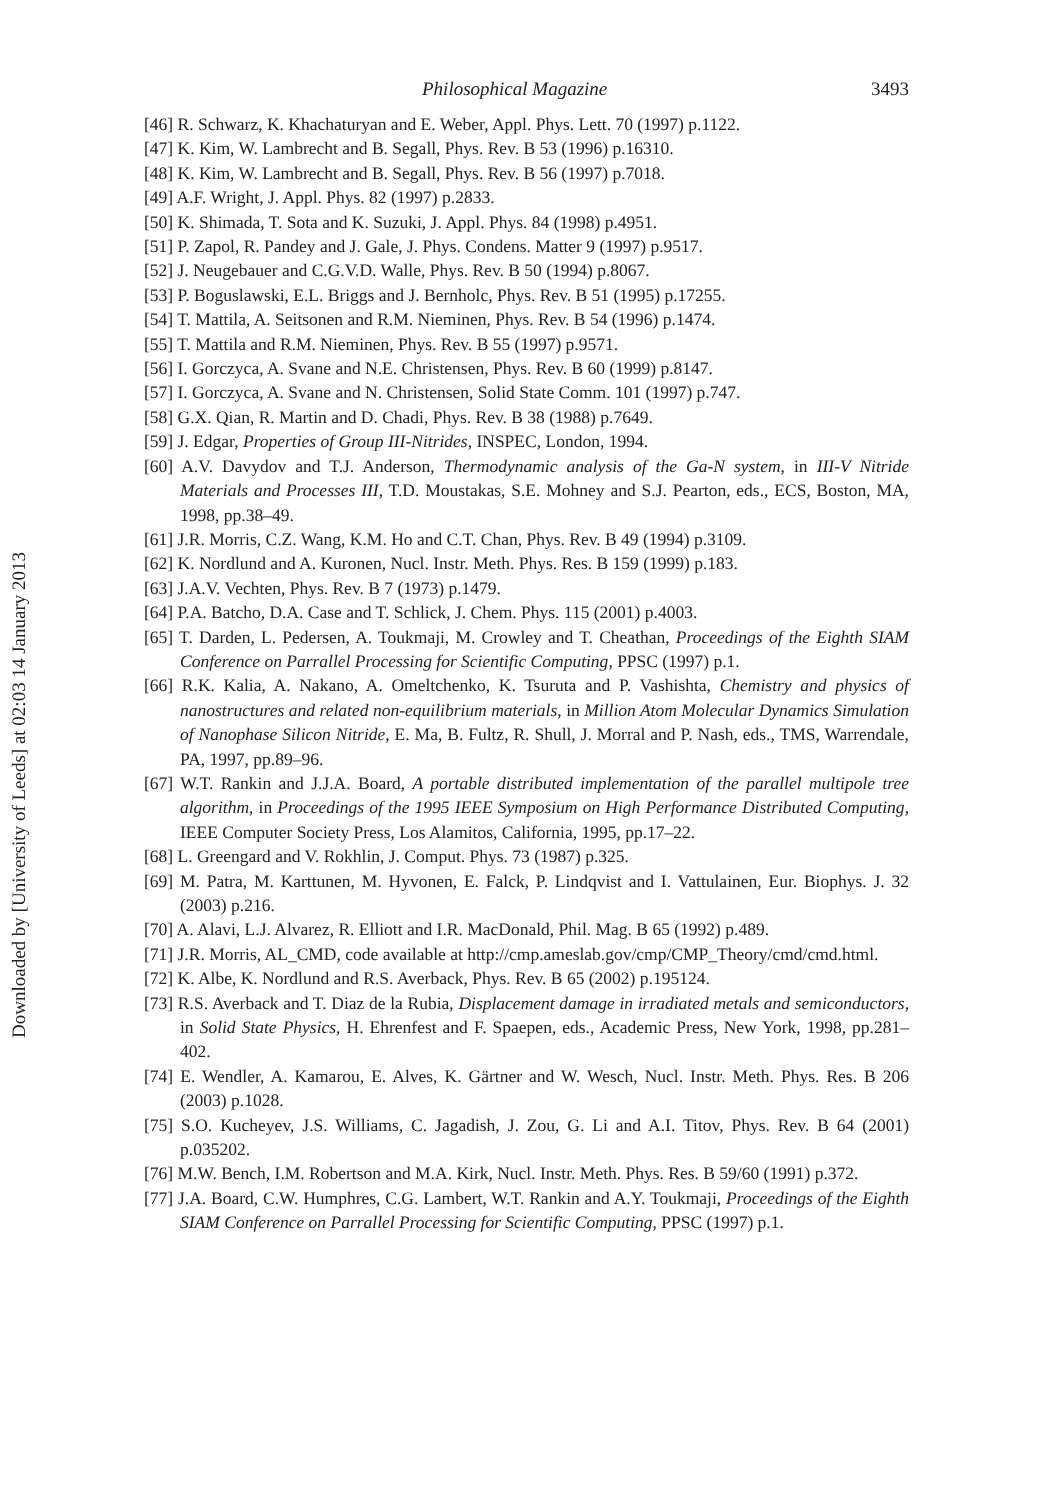Downloaded by [University of Leeds] at 02:03 14 January 2013
Philosophical Magazine 3493
[46] R. Schwarz, K. Khachaturyan and E. Weber, Appl. Phys. Lett. 70 (1997) p.1122.
[47] K. Kim, W. Lambrecht and B. Segall, Phys. Rev. B 53 (1996) p.16310.
[48] K. Kim, W. Lambrecht and B. Segall, Phys. Rev. B 56 (1997) p.7018.
[49] A.F. Wright, J. Appl. Phys. 82 (1997) p.2833.
[50] K. Shimada, T. Sota and K. Suzuki, J. Appl. Phys. 84 (1998) p.4951.
[51] P. Zapol, R. Pandey and J. Gale, J. Phys. Condens. Matter 9 (1997) p.9517.
[52] J. Neugebauer and C.G.V.D. Walle, Phys. Rev. B 50 (1994) p.8067.
[53] P. Boguslawski, E.L. Briggs and J. Bernholc, Phys. Rev. B 51 (1995) p.17255.
[54] T. Mattila, A. Seitsonen and R.M. Nieminen, Phys. Rev. B 54 (1996) p.1474.
[55] T. Mattila and R.M. Nieminen, Phys. Rev. B 55 (1997) p.9571.
[56] I. Gorczyca, A. Svane and N.E. Christensen, Phys. Rev. B 60 (1999) p.8147.
[57] I. Gorczyca, A. Svane and N. Christensen, Solid State Comm. 101 (1997) p.747.
[58] G.X. Qian, R. Martin and D. Chadi, Phys. Rev. B 38 (1988) p.7649.
[59] J. Edgar, Properties of Group III-Nitrides, INSPEC, London, 1994.
[60] A.V. Davydov and T.J. Anderson, Thermodynamic analysis of the Ga-N system, in III-V Nitride Materials and Processes III, T.D. Moustakas, S.E. Mohney and S.J. Pearton, eds., ECS, Boston, MA, 1998, pp.38–49.
[61] J.R. Morris, C.Z. Wang, K.M. Ho and C.T. Chan, Phys. Rev. B 49 (1994) p.3109.
[62] K. Nordlund and A. Kuronen, Nucl. Instr. Meth. Phys. Res. B 159 (1999) p.183.
[63] J.A.V. Vechten, Phys. Rev. B 7 (1973) p.1479.
[64] P.A. Batcho, D.A. Case and T. Schlick, J. Chem. Phys. 115 (2001) p.4003.
[65] T. Darden, L. Pedersen, A. Toukmaji, M. Crowley and T. Cheathan, Proceedings of the Eighth SIAM Conference on Parrallel Processing for Scientific Computing, PPSC (1997) p.1.
[66] R.K. Kalia, A. Nakano, A. Omeltchenko, K. Tsuruta and P. Vashishta, Chemistry and physics of nanostructures and related non-equilibrium materials, in Million Atom Molecular Dynamics Simulation of Nanophase Silicon Nitride, E. Ma, B. Fultz, R. Shull, J. Morral and P. Nash, eds., TMS, Warrendale, PA, 1997, pp.89–96.
[67] W.T. Rankin and J.J.A. Board, A portable distributed implementation of the parallel multipole tree algorithm, in Proceedings of the 1995 IEEE Symposium on High Performance Distributed Computing, IEEE Computer Society Press, Los Alamitos, California, 1995, pp.17–22.
[68] L. Greengard and V. Rokhlin, J. Comput. Phys. 73 (1987) p.325.
[69] M. Patra, M. Karttunen, M. Hyvonen, E. Falck, P. Lindqvist and I. Vattulainen, Eur. Biophys. J. 32 (2003) p.216.
[70] A. Alavi, L.J. Alvarez, R. Elliott and I.R. MacDonald, Phil. Mag. B 65 (1992) p.489.
[71] J.R. Morris, AL_CMD, code available at http://cmp.ameslab.gov/cmp/CMP_Theory/cmd/cmd.html.
[72] K. Albe, K. Nordlund and R.S. Averback, Phys. Rev. B 65 (2002) p.195124.
[73] R.S. Averback and T. Diaz de la Rubia, Displacement damage in irradiated metals and semiconductors, in Solid State Physics, H. Ehrenfest and F. Spaepen, eds., Academic Press, New York, 1998, pp.281–402.
[74] E. Wendler, A. Kamarou, E. Alves, K. Gärtner and W. Wesch, Nucl. Instr. Meth. Phys. Res. B 206 (2003) p.1028.
[75] S.O. Kucheyev, J.S. Williams, C. Jagadish, J. Zou, G. Li and A.I. Titov, Phys. Rev. B 64 (2001) p.035202.
[76] M.W. Bench, I.M. Robertson and M.A. Kirk, Nucl. Instr. Meth. Phys. Res. B 59/60 (1991) p.372.
[77] J.A. Board, C.W. Humphres, C.G. Lambert, W.T. Rankin and A.Y. Toukmaji, Proceedings of the Eighth SIAM Conference on Parrallel Processing for Scientific Computing, PPSC (1997) p.1.